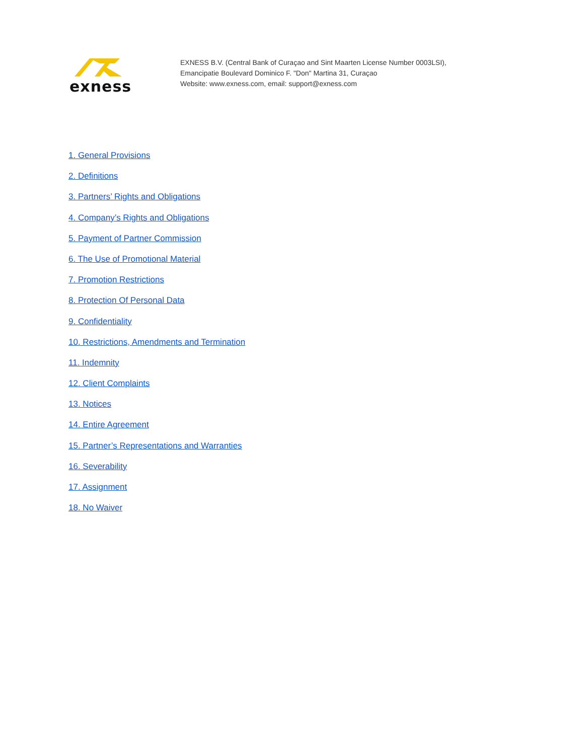exness
EXNESS B.V. (Central Bank of Curaçao and Sint Maarten License Number 0003LSI),
Emancipatie Boulevard Dominico F. "Don" Martina 31, Curaçao
Website: www.exness.com, email: support@exness.com
1. General Provisions
2. Definitions
3. Partners’ Rights and Obligations
4. Company’s Rights and Obligations
5. Payment of Partner Commission
6. The Use of Promotional Material
7. Promotion Restrictions
8. Protection Of Personal Data
9. Confidentiality
10. Restrictions, Amendments and Termination
11. Indemnity
12. Client Complaints
13. Notices
14. Entire Agreement
15. Partner’s Representations and Warranties
16. Severability
17. Assignment
18. No Waiver